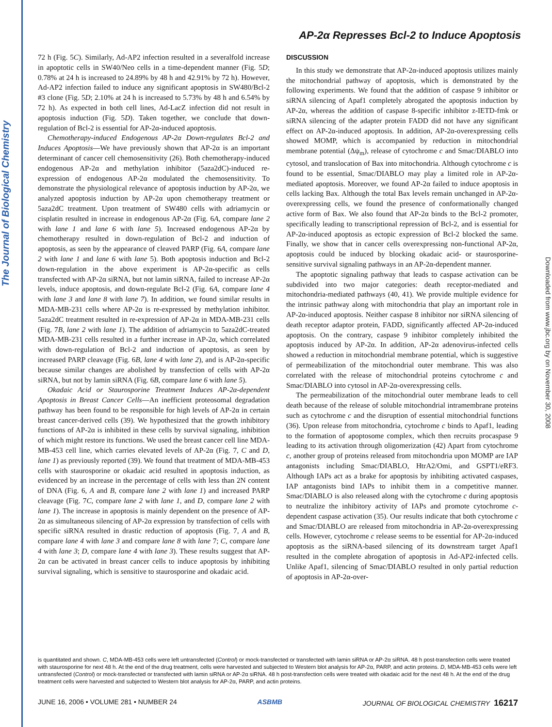The Journal of Biological Chemistry
Downloaded from www.jbc.org by on November 30, 2008
AP-2α Represses Bcl-2 to Induce Apoptosis
72 h (Fig. 5C). Similarly, Ad-AP2 infection resulted in a severalfold increase in apoptotic cells in SW40/Neo cells in a time-dependent manner (Fig. 5D; 0.78% at 24 h is increased to 24.89% by 48 h and 42.91% by 72 h). However, Ad-AP2 infection failed to induce any significant apoptosis in SW480/Bcl-2 #3 clone (Fig. 5D; 2.10% at 24 h is increased to 5.73% by 48 h and 6.54% by 72 h). As expected in both cell lines, Ad-LacZ infection did not result in apoptosis induction (Fig. 5D). Taken together, we conclude that down-regulation of Bcl-2 is essential for AP-2α-induced apoptosis.
Chemotherapy-induced Endogenous AP-2α Down-regulates Bcl-2 and Induces Apoptosis—We have previously shown that AP-2α is an important determinant of cancer cell chemosensitivity (26). Both chemotherapy-induced endogenous AP-2α and methylation inhibitor (5aza2dC)-induced re-expression of endogenous AP-2α modulated the chemosensitivity. To demonstrate the physiological relevance of apoptosis induction by AP-2α, we analyzed apoptosis induction by AP-2α upon chemotherapy treatment or 5aza2dC treatment. Upon treatment of SW480 cells with adriamycin or cisplatin resulted in increase in endogenous AP-2α (Fig. 6A, compare lane 2 with lane 1 and lane 6 with lane 5). Increased endogenous AP-2α by chemotherapy resulted in down-regulation of Bcl-2 and induction of apoptosis, as seen by the appearance of cleaved PARP (Fig. 6A, compare lane 2 with lane 1 and lane 6 with lane 5). Both apoptosis induction and Bcl-2 down-regulation in the above experiment is AP-2α-specific as cells transfected with AP-2α siRNA, but not lamin siRNA, failed to increase AP-2α levels, induce apoptosis, and down-regulate Bcl-2 (Fig. 6A, compare lane 4 with lane 3 and lane 8 with lane 7). In addition, we found similar results in MDA-MB-231 cells where AP-2α is re-expressed by methylation inhibitor. 5aza2dC treatment resulted in re-expression of AP-2α in MDA-MB-231 cells (Fig. 7B, lane 2 with lane 1). The addition of adriamycin to 5aza2dC-treated MDA-MB-231 cells resulted in a further increase in AP-2α, which correlated with down-regulation of Bcl-2 and induction of apoptosis, as seen by increased PARP cleavage (Fig. 6B, lane 4 with lane 2), and is AP-2α-specific because similar changes are abolished by transfection of cells with AP-2α siRNA, but not by lamin siRNA (Fig. 6B, compare lane 6 with lane 5).
Okadaic Acid or Staurosporine Treatment Induces AP-2α-dependent Apoptosis in Breast Cancer Cells—An inefficient proteosomal degradation pathway has been found to be responsible for high levels of AP-2α in certain breast cancer-derived cells (39). We hypothesized that the growth inhibitory functions of AP-2α is inhibited in these cells by survival signaling, inhibition of which might restore its functions. We used the breast cancer cell line MDA-MB-453 cell line, which carries elevated levels of AP-2α (Fig. 7, C and D, lane 1) as previously reported (39). We found that treatment of MDA-MB-453 cells with staurosporine or okadaic acid resulted in apoptosis induction, as evidenced by an increase in the percentage of cells with less than 2N content of DNA (Fig. 6, A and B, compare lane 2 with lane 1) and increased PARP cleavage (Fig. 7C, compare lane 2 with lane 1, and D, compare lane 2 with lane 1). The increase in apoptosis is mainly dependent on the presence of AP-2α as simultaneous silencing of AP-2α expression by transfection of cells with specific siRNA resulted in drastic reduction of apoptosis (Fig. 7, A and B, compare lane 4 with lane 3 and compare lane 8 with lane 7; C, compare lane 4 with lane 3; D, compare lane 4 with lane 3). These results suggest that AP-2α can be activated in breast cancer cells to induce apoptosis by inhibiting survival signaling, which is sensitive to staurosporine and okadaic acid.
DISCUSSION
In this study we demonstrate that AP-2α-induced apoptosis utilizes mainly the mitochondrial pathway of apoptosis, which is demonstrated by the following experiments. We found that the addition of caspase 9 inhibitor or siRNA silencing of Apaf1 completely abrogated the apoptosis induction by AP-2α, whereas the addition of caspase 8-specific inhibitor z-IETD-fmk or siRNA silencing of the adapter protein FADD did not have any significant effect on AP-2α-induced apoptosis. In addition, AP-2α-overexpressing cells showed MOMP, which is accompanied by reduction in mitochondrial membrane potential (Δψ<sub>m</sub>), release of cytochrome c and Smac/DIABLO into cytosol, and translocation of Bax into mitochondria. Although cytochrome c is found to be essential, Smac/DIABLO may play a limited role in AP-2α-mediated apoptosis. Moreover, we found AP-2α failed to induce apoptosis in cells lacking Bax. Although the total Bax levels remain unchanged in AP-2α-overexpressing cells, we found the presence of conformationally changed active form of Bax. We also found that AP-2α binds to the Bcl-2 promoter, specifically leading to transcriptional repression of Bcl-2, and is essential for AP-2α-induced apoptosis as ectopic expression of Bcl-2 blocked the same. Finally, we show that in cancer cells overexpressing non-functional AP-2α, apoptosis could be induced by blocking okadaic acid- or staurosporine-sensitive survival signaling pathways in an AP-2α-dependent manner.
The apoptotic signaling pathway that leads to caspase activation can be subdivided into two major categories: death receptor-mediated and mitochondria-mediated pathways (40, 41). We provide multiple evidence for the intrinsic pathway along with mitochondria that play an important role in AP-2α-induced apoptosis. Neither caspase 8 inhibitor nor siRNA silencing of death receptor adaptor protein, FADD, significantly affected AP-2α-induced apoptosis. On the contrary, caspase 9 inhibitor completely inhibited the apoptosis induced by AP-2α. In addition, AP-2α adenovirus-infected cells showed a reduction in mitochondrial membrane potential, which is suggestive of permeabilization of the mitochondrial outer membrane. This was also correlated with the release of mitochondrial proteins cytochrome c and Smac/DIABLO into cytosol in AP-2α-overexpressing cells.
The permeabilization of the mitochondrial outer membrane leads to cell death because of the release of soluble mitochondrial intramembrane proteins such as cytochrome c and the disruption of essential mitochondrial functions (36). Upon release from mitochondria, cytochrome c binds to Apaf1, leading to the formation of apoptosome complex, which then recruits procaspase 9 leading to its activation through oligomerization (42) Apart from cytochrome c, another group of proteins released from mitochondria upon MOMP are IAP antagonists including Smac/DIABLO, HtrA2/Omi, and GSPT1/eRF3. Although IAPs act as a brake for apoptosis by inhibiting activated caspases, IAP antagonists bind IAPs to inhibit them in a competitive manner. Smac/DIABLO is also released along with the cytochrome c during apoptosis to neutralize the inhibitory activity of IAPs and promote cytochrome c-dependent caspase activation (35). Our results indicate that both cytochrome c and Smac/DIABLO are released from mitochondria in AP-2α-overexpressing cells. However, cytochrome c release seems to be essential for AP-2α-induced apoptosis as the siRNA-based silencing of its downstream target Apaf1 resulted in the complete abrogation of apoptosis in Ad-AP2-infected cells. Unlike Apaf1, silencing of Smac/DIABLO resulted in only partial reduction of apoptosis in AP-2α-over-
is quantitated and shown. C, MDA-MB-453 cells were left untransfected (Control) or mock-transfected or transfected with lamin siRNA or AP-2α siRNA. 48 h post-transfection cells were treated with staurosporine for next 48 h. At the end of the drug treatment, cells were harvested and subjected to Western blot analysis for AP-2α, PARP, and actin proteins. D, MDA-MB-453 cells were left untransfected (Control) or mock-transfected or transfected with lamin siRNA or AP-2α siRNA. 48 h post-transfection cells were treated with okadaic acid for the next 48 h. At the end of the drug treatment cells were harvested and subjected to Western blot analysis for AP-2α, PARP, and actin proteins.
JUNE 16, 2006 • VOLUME 281 • NUMBER 24 ASBMB JOURNAL OF BIOLOGICAL CHEMISTRY 16217